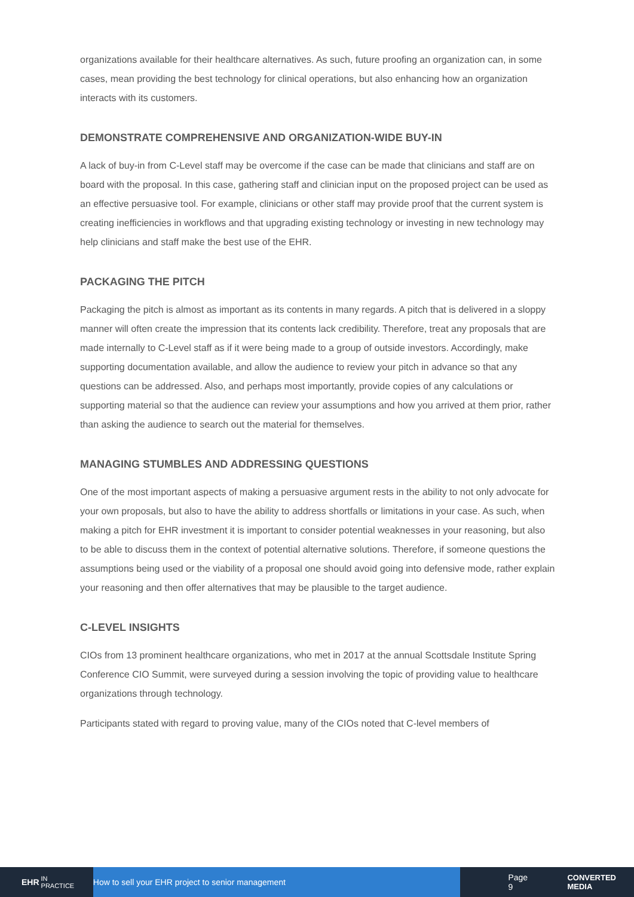organizations available for their healthcare alternatives. As such, future proofing an organization can, in some cases, mean providing the best technology for clinical operations, but also enhancing how an organization interacts with its customers.
DEMONSTRATE COMPREHENSIVE AND ORGANIZATION-WIDE BUY-IN
A lack of buy-in from C-Level staff may be overcome if the case can be made that clinicians and staff are on board with the proposal. In this case, gathering staff and clinician input on the proposed project can be used as an effective persuasive tool. For example, clinicians or other staff may provide proof that the current system is creating inefficiencies in workflows and that upgrading existing technology or investing in new technology may help clinicians and staff make the best use of the EHR.
PACKAGING THE PITCH
Packaging the pitch is almost as important as its contents in many regards. A pitch that is delivered in a sloppy manner will often create the impression that its contents lack credibility. Therefore, treat any proposals that are made internally to C-Level staff as if it were being made to a group of outside investors. Accordingly, make supporting documentation available, and allow the audience to review your pitch in advance so that any questions can be addressed. Also, and perhaps most importantly, provide copies of any calculations or supporting material so that the audience can review your assumptions and how you arrived at them prior, rather than asking the audience to search out the material for themselves.
MANAGING STUMBLES AND ADDRESSING QUESTIONS
One of the most important aspects of making a persuasive argument rests in the ability to not only advocate for your own proposals, but also to have the ability to address shortfalls or limitations in your case. As such, when making a pitch for EHR investment it is important to consider potential weaknesses in your reasoning, but also to be able to discuss them in the context of potential alternative solutions. Therefore, if someone questions the assumptions being used or the viability of a proposal one should avoid going into defensive mode, rather explain your reasoning and then offer alternatives that may be plausible to the target audience.
C-LEVEL INSIGHTS
CIOs from 13 prominent healthcare organizations, who met in 2017 at the annual Scottsdale Institute Spring Conference CIO Summit, were surveyed during a session involving the topic of providing value to healthcare organizations through technology.
Participants stated with regard to proving value, many of the CIOs noted that C-level members of
EHR IN PRACTICE
How to sell your EHR project to senior management
Page 9 CONVERTED MEDIA